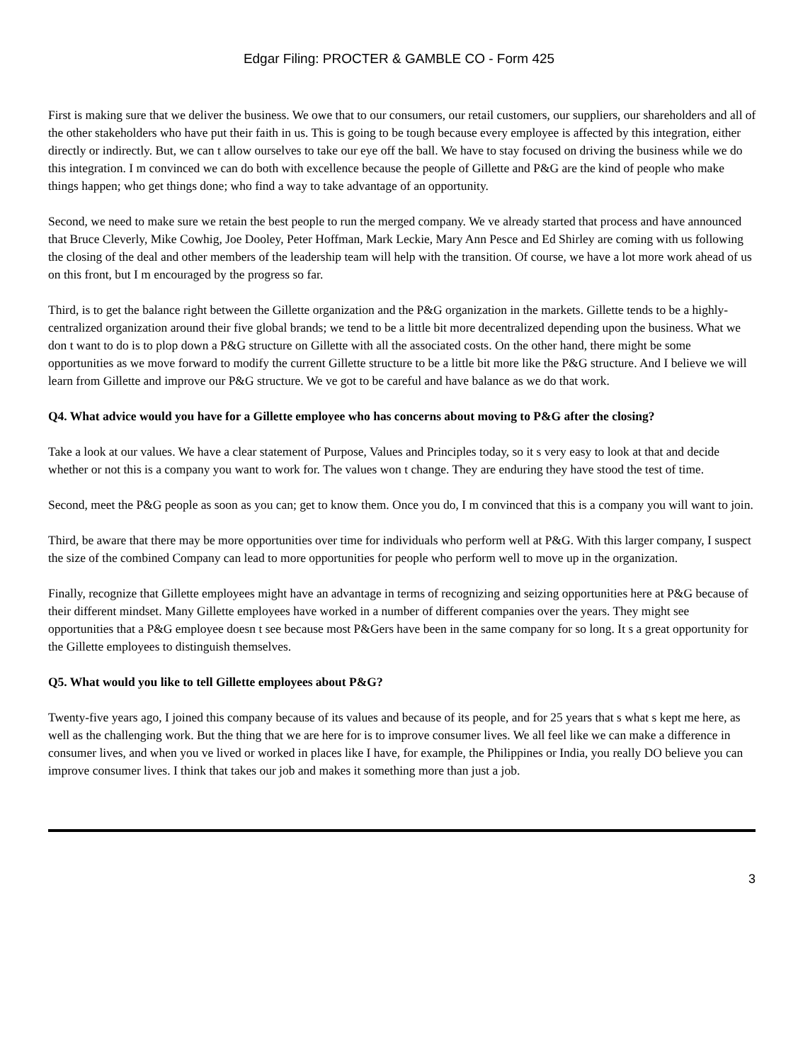Edgar Filing: PROCTER & GAMBLE CO - Form 425
First is making sure that we deliver the business. We owe that to our consumers, our retail customers, our suppliers, our shareholders and all of the other stakeholders who have put their faith in us. This is going to be tough because every employee is affected by this integration, either directly or indirectly. But, we can t allow ourselves to take our eye off the ball. We have to stay focused on driving the business while we do this integration. I m convinced we can do both with excellence because the people of Gillette and P&G are the kind of people who make things happen; who get things done; who find a way to take advantage of an opportunity.
Second, we need to make sure we retain the best people to run the merged company. We ve already started that process and have announced that Bruce Cleverly, Mike Cowhig, Joe Dooley, Peter Hoffman, Mark Leckie, Mary Ann Pesce and Ed Shirley are coming with us following the closing of the deal and other members of the leadership team will help with the transition. Of course, we have a lot more work ahead of us on this front, but I m encouraged by the progress so far.
Third, is to get the balance right between the Gillette organization and the P&G organization in the markets. Gillette tends to be a highly-centralized organization around their five global brands; we tend to be a little bit more decentralized depending upon the business. What we don t want to do is to plop down a P&G structure on Gillette with all the associated costs. On the other hand, there might be some opportunities as we move forward to modify the current Gillette structure to be a little bit more like the P&G structure. And I believe we will learn from Gillette and improve our P&G structure. We ve got to be careful and have balance as we do that work.
Q4. What advice would you have for a Gillette employee who has concerns about moving to P&G after the closing?
Take a look at our values. We have a clear statement of Purpose, Values and Principles today, so it s very easy to look at that and decide whether or not this is a company you want to work for. The values won t change. They are enduring they have stood the test of time.
Second, meet the P&G people as soon as you can; get to know them. Once you do, I m convinced that this is a company you will want to join.
Third, be aware that there may be more opportunities over time for individuals who perform well at P&G. With this larger company, I suspect the size of the combined Company can lead to more opportunities for people who perform well to move up in the organization.
Finally, recognize that Gillette employees might have an advantage in terms of recognizing and seizing opportunities here at P&G because of their different mindset. Many Gillette employees have worked in a number of different companies over the years. They might see opportunities that a P&G employee doesn t see because most P&Gers have been in the same company for so long. It s a great opportunity for the Gillette employees to distinguish themselves.
Q5. What would you like to tell Gillette employees about P&G?
Twenty-five years ago, I joined this company because of its values and because of its people, and for 25 years that s what s kept me here, as well as the challenging work. But the thing that we are here for is to improve consumer lives. We all feel like we can make a difference in consumer lives, and when you ve lived or worked in places like I have, for example, the Philippines or India, you really DO believe you can improve consumer lives. I think that takes our job and makes it something more than just a job.
3